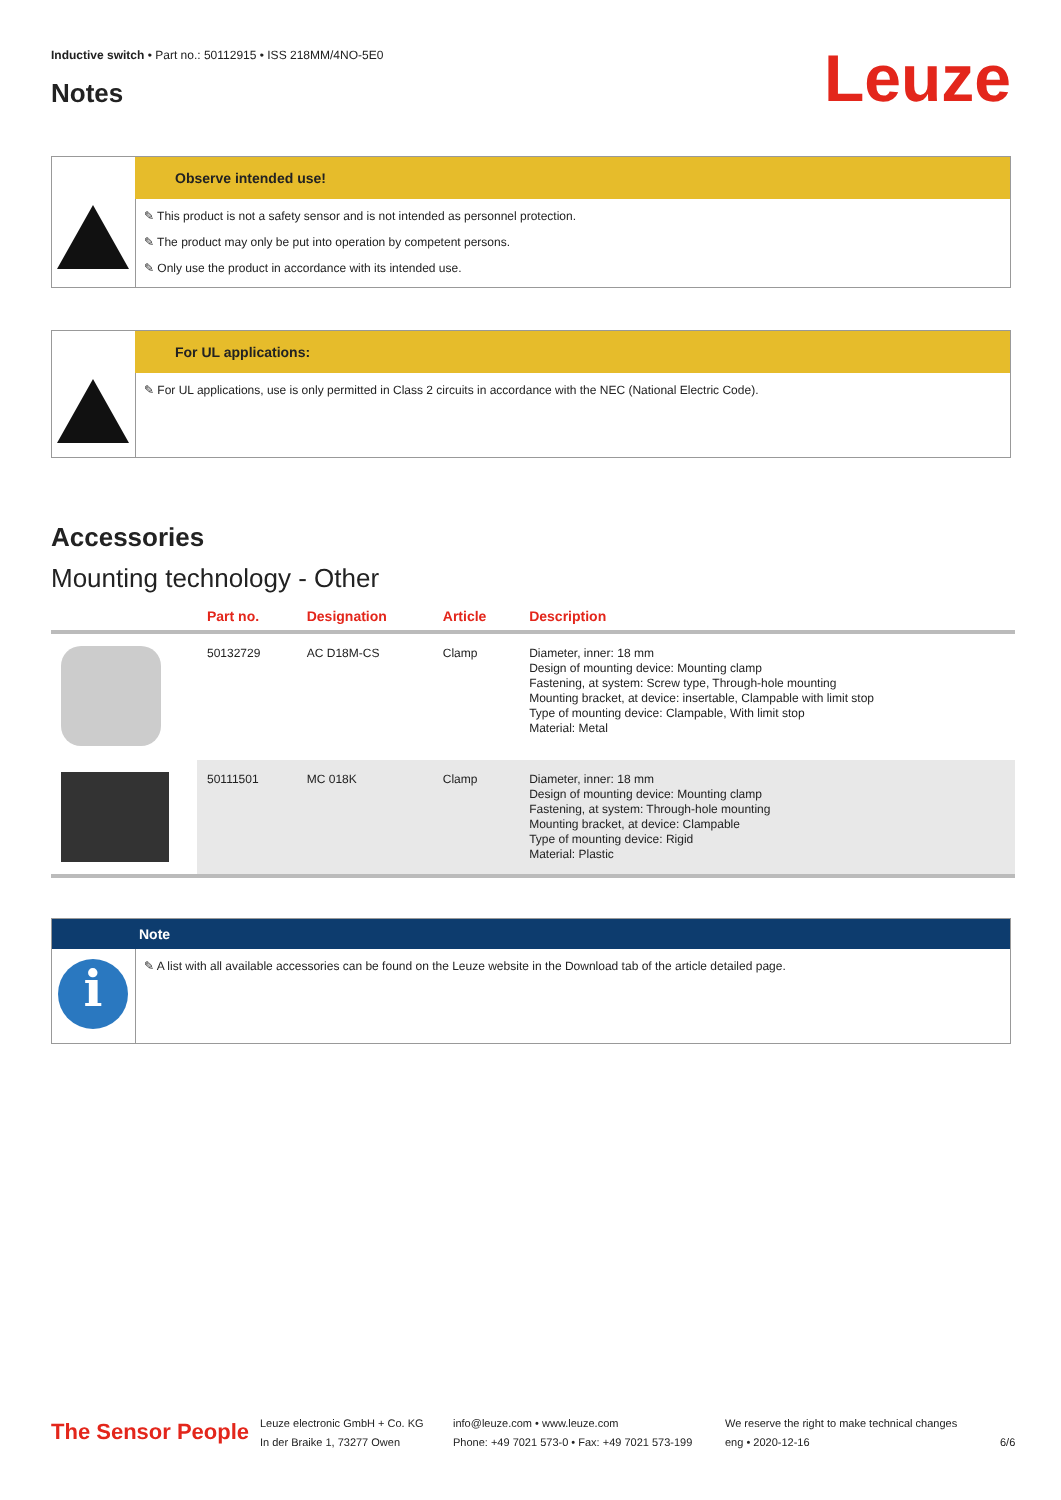Inductive switch • Part no.: 50112915 • ISS 218MM/4NO-5E0
Leuze Notes
Observe intended use!
✎ This product is not a safety sensor and is not intended as personnel protection.
✎ The product may only be put into operation by competent persons.
✎ Only use the product in accordance with its intended use.
For UL applications:
✎ For UL applications, use is only permitted in Class 2 circuits in accordance with the NEC (National Electric Code).
Accessories
Mounting technology - Other
| | Part no. | Designation | Article | Description |
| --- | --- | --- | --- | --- |
| | 50132729 | AC D18M-CS | Clamp | Diameter, inner: 18 mm Design of mounting device: Mounting clamp Fastening, at system: Screw type, Through-hole mounting Mounting bracket, at device: insertable, Clampable with limit stop Type of mounting device: Clampable, With limit stop Material: Metal |
| | 50111501 | MC 018K | Clamp | Diameter, inner: 18 mm Design of mounting device: Mounting clamp Fastening, at system: Through-hole mounting Mounting bracket, at device: Clampable Type of mounting device: Rigid Material: Plastic |
Note
i
✎ A list with all available accessories can be found on the Leuze website in the Download tab of the article detailed page.
The Sensor People
Leuze electronic GmbH + Co. KG
In der Braike 1, 73277 Owen
info@leuze.com • www.leuze.com
Phone: +49 7021 573-0 • Fax: +49 7021 573-199
We reserve the right to make technical changes
eng • 2020-12-16
6/6